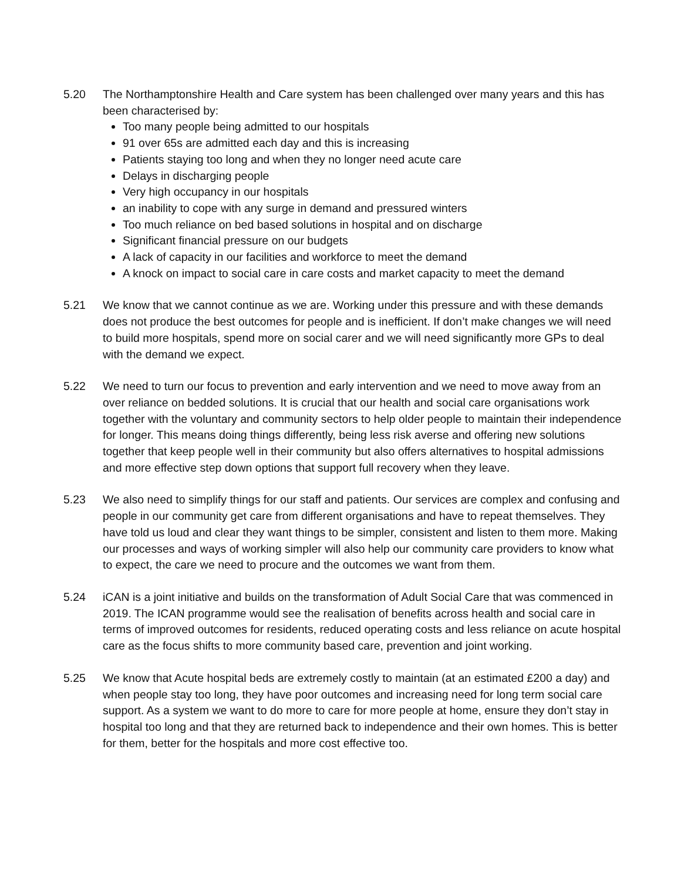5.20 The Northamptonshire Health and Care system has been challenged over many years and this has been characterised by:
Too many people being admitted to our hospitals
91 over 65s are admitted each day and this is increasing
Patients staying too long and when they no longer need acute care
Delays in discharging people
Very high occupancy in our hospitals
an inability to cope with any surge in demand and pressured winters
Too much reliance on bed based solutions in hospital and on discharge
Significant financial pressure on our budgets
A lack of capacity in our facilities and workforce to meet the demand
A knock on impact to social care in care costs and market capacity to meet the demand
5.21 We know that we cannot continue as we are. Working under this pressure and with these demands does not produce the best outcomes for people and is inefficient. If don’t make changes we will need to build more hospitals, spend more on social carer and we will need significantly more GPs to deal with the demand we expect.
5.22 We need to turn our focus to prevention and early intervention and we need to move away from an over reliance on bedded solutions. It is crucial that our health and social care organisations work together with the voluntary and community sectors to help older people to maintain their independence for longer. This means doing things differently, being less risk averse and offering new solutions together that keep people well in their community but also offers alternatives to hospital admissions and more effective step down options that support full recovery when they leave.
5.23 We also need to simplify things for our staff and patients. Our services are complex and confusing and people in our community get care from different organisations and have to repeat themselves. They have told us loud and clear they want things to be simpler, consistent and listen to them more. Making our processes and ways of working simpler will also help our community care providers to know what to expect, the care we need to procure and the outcomes we want from them.
5.24 iCAN is a joint initiative and builds on the transformation of Adult Social Care that was commenced in 2019. The ICAN programme would see the realisation of benefits across health and social care in terms of improved outcomes for residents, reduced operating costs and less reliance on acute hospital care as the focus shifts to more community based care, prevention and joint working.
5.25 We know that Acute hospital beds are extremely costly to maintain (at an estimated £200 a day) and when people stay too long, they have poor outcomes and increasing need for long term social care support. As a system we want to do more to care for more people at home, ensure they don’t stay in hospital too long and that they are returned back to independence and their own homes. This is better for them, better for the hospitals and more cost effective too.